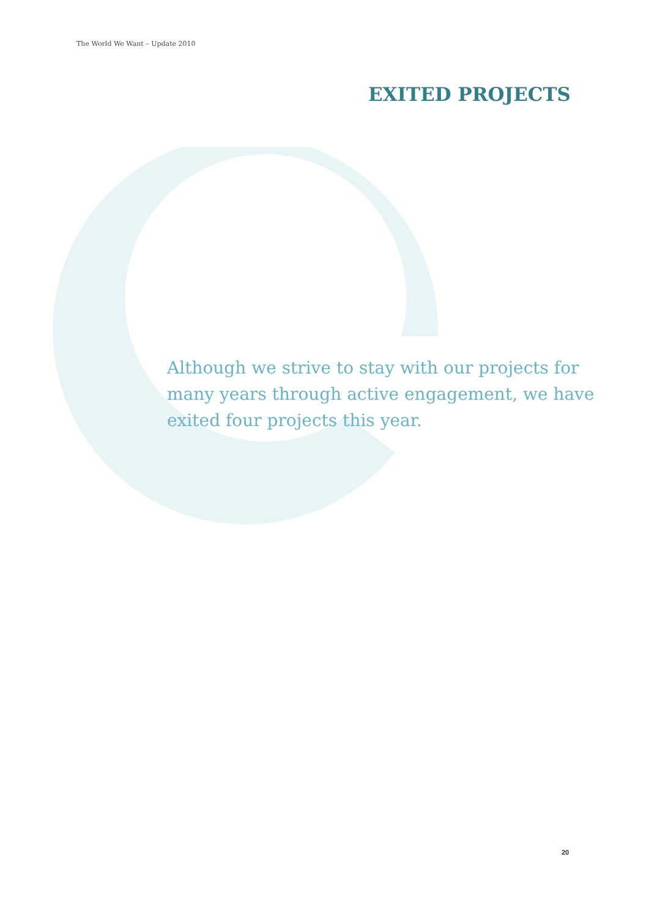The World We Want – Update 2010
EXITED PROJECTS
Although we strive to stay with our projects for many years through active engagement, we have exited four projects this year.
20